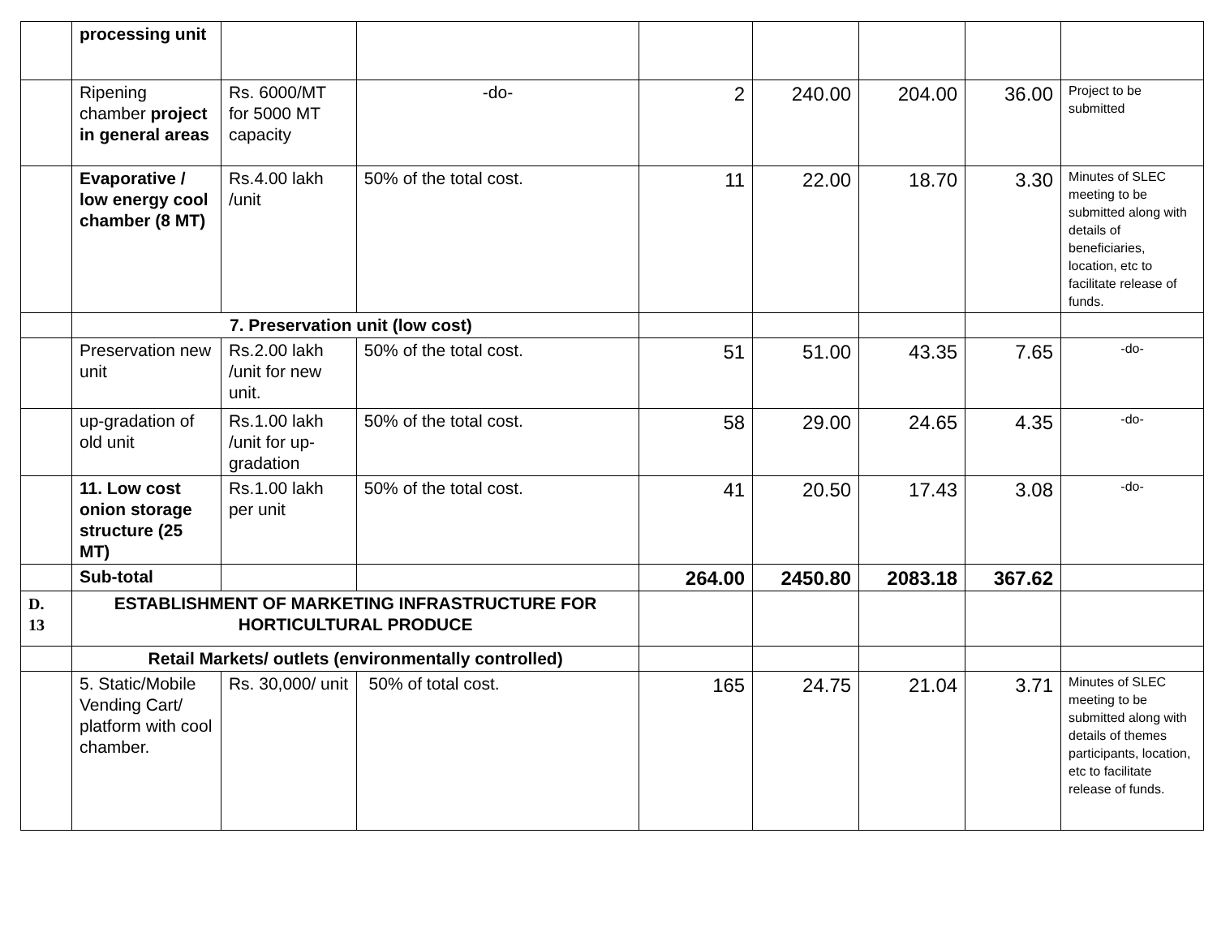| | processing unit | | | | | | | |
| | Ripening chamber project in general areas | Rs. 6000/MT for 5000 MT capacity | -do- | 2 | 240.00 | 204.00 | 36.00 | Project to be submitted |
| | Evaporative / low energy cool chamber (8 MT) | Rs.4.00 lakh /unit | 50% of the total cost. | 11 | 22.00 | 18.70 | 3.30 | Minutes of SLEC meeting to be submitted along with details of beneficiaries, location, etc to facilitate release of funds. |
| | 7. Preservation unit (low cost) | | | | | | | |
| | Preservation new unit | Rs.2.00 lakh /unit for new unit. | 50% of the total cost. | 51 | 51.00 | 43.35 | 7.65 | -do- |
| | up-gradation of old unit | Rs.1.00 lakh /unit for up-gradation | 50% of the total cost. | 58 | 29.00 | 24.65 | 4.35 | -do- |
| | 11. Low cost onion storage structure (25 MT) | Rs.1.00 lakh per unit | 50% of the total cost. | 41 | 20.50 | 17.43 | 3.08 | -do- |
| | Sub-total | | | 264.00 | 2450.80 | 2083.18 | 367.62 | |
| D. 13 | ESTABLISHMENT OF MARKETING INFRASTRUCTURE FOR HORTICULTURAL PRODUCE | | | | | | | |
| | Retail Markets/ outlets (environmentally controlled) | | | | | | | |
| | 5. Static/Mobile Vending Cart/ platform with cool chamber. | Rs. 30,000/ unit | 50% of total cost. | 165 | 24.75 | 21.04 | 3.71 | Minutes of SLEC meeting to be submitted along with details of themes participants, location, etc to facilitate release of funds. |